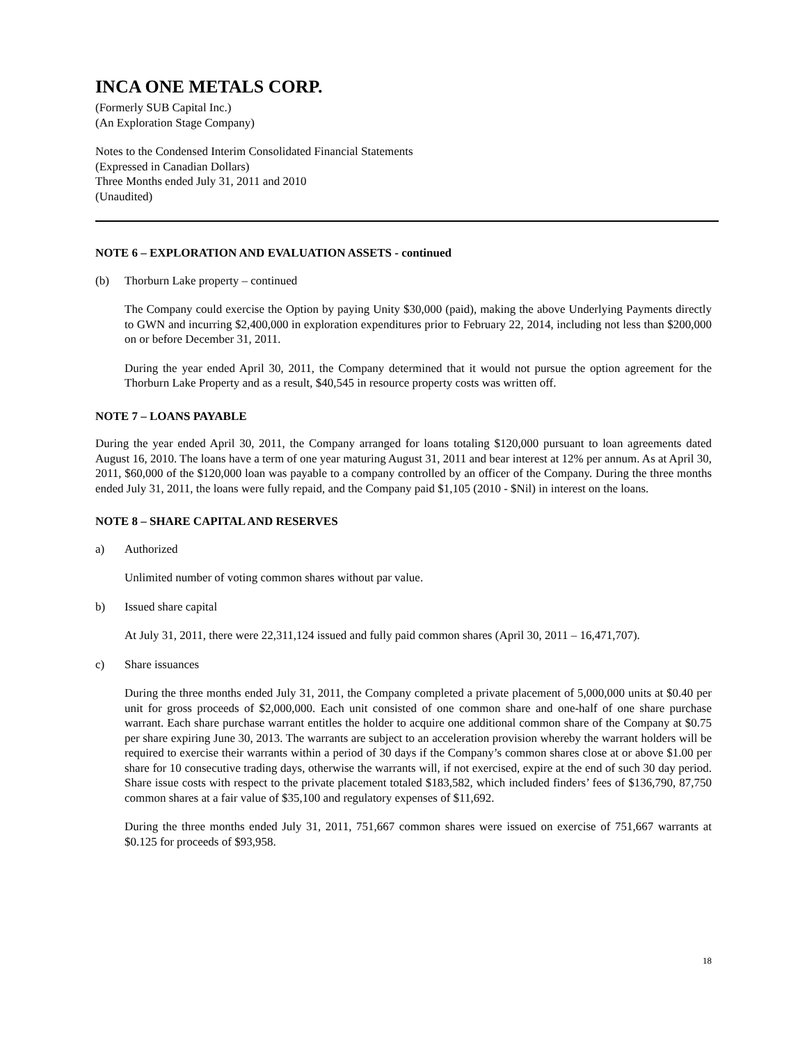INCA ONE METALS CORP.
(Formerly SUB Capital Inc.)
(An Exploration Stage Company)
Notes to the Condensed Interim Consolidated Financial Statements
(Expressed in Canadian Dollars)
Three Months ended July 31, 2011 and 2010
(Unaudited)
NOTE 6 – EXPLORATION AND EVALUATION ASSETS - continued
(b) Thorburn Lake property – continued
The Company could exercise the Option by paying Unity $30,000 (paid), making the above Underlying Payments directly to GWN and incurring $2,400,000 in exploration expenditures prior to February 22, 2014, including not less than $200,000 on or before December 31, 2011.
During the year ended April 30, 2011, the Company determined that it would not pursue the option agreement for the Thorburn Lake Property and as a result, $40,545 in resource property costs was written off.
NOTE 7 – LOANS PAYABLE
During the year ended April 30, 2011, the Company arranged for loans totaling $120,000 pursuant to loan agreements dated August 16, 2010. The loans have a term of one year maturing August 31, 2011 and bear interest at 12% per annum. As at April 30, 2011, $60,000 of the $120,000 loan was payable to a company controlled by an officer of the Company. During the three months ended July 31, 2011, the loans were fully repaid, and the Company paid $1,105 (2010 - $Nil) in interest on the loans.
NOTE 8 – SHARE CAPITAL AND RESERVES
a) Authorized
Unlimited number of voting common shares without par value.
b) Issued share capital
At July 31, 2011, there were 22,311,124 issued and fully paid common shares (April 30, 2011 – 16,471,707).
c) Share issuances
During the three months ended July 31, 2011, the Company completed a private placement of 5,000,000 units at $0.40 per unit for gross proceeds of $2,000,000. Each unit consisted of one common share and one-half of one share purchase warrant. Each share purchase warrant entitles the holder to acquire one additional common share of the Company at $0.75 per share expiring June 30, 2013. The warrants are subject to an acceleration provision whereby the warrant holders will be required to exercise their warrants within a period of 30 days if the Company’s common shares close at or above $1.00 per share for 10 consecutive trading days, otherwise the warrants will, if not exercised, expire at the end of such 30 day period. Share issue costs with respect to the private placement totaled $183,582, which included finders’ fees of $136,790, 87,750 common shares at a fair value of $35,100 and regulatory expenses of $11,692.
During the three months ended July 31, 2011, 751,667 common shares were issued on exercise of 751,667 warrants at $0.125 for proceeds of $93,958.
18